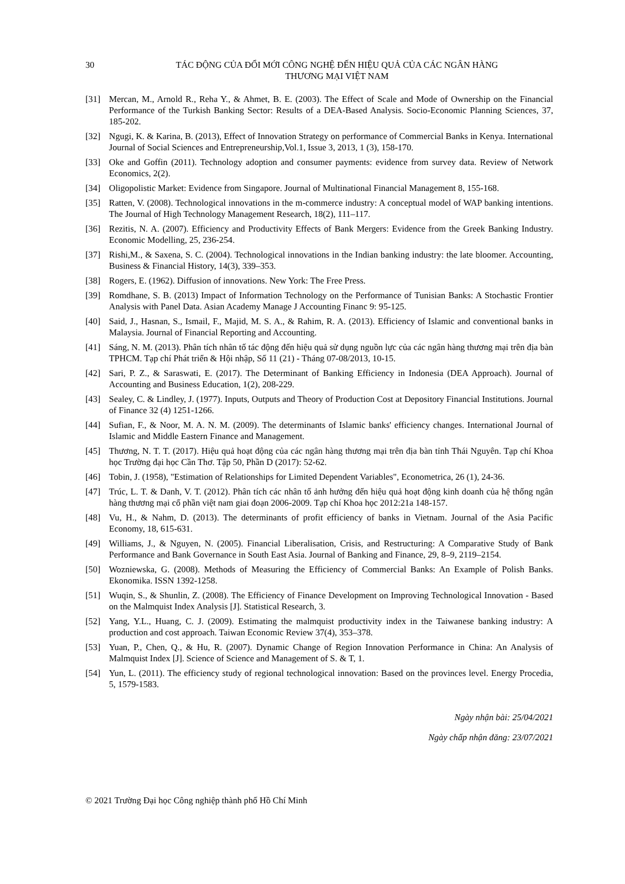30 TÁC ĐỘNG CỦA ĐỔI MỚI CÔNG NGHỆ ĐẾN HIỆU QUẢ CỦA CÁC NGÂN HÀNG
THƯƠNG MẠI VIỆT NAM
[31] Mercan, M., Arnold R., Reha Y., & Ahmet, B. E. (2003). The Effect of Scale and Mode of Ownership on the Financial Performance of the Turkish Banking Sector: Results of a DEA-Based Analysis. Socio-Economic Planning Sciences, 37, 185-202.
[32] Ngugi, K. & Karina, B. (2013), Effect of Innovation Strategy on performance of Commercial Banks in Kenya. International Journal of Social Sciences and Entrepreneurship,Vol.1, Issue 3, 2013, 1 (3), 158-170.
[33] Oke and Goffin (2011). Technology adoption and consumer payments: evidence from survey data. Review of Network Economics, 2(2).
[34] Oligopolistic Market: Evidence from Singapore. Journal of Multinational Financial Management 8, 155-168.
[35] Ratten, V. (2008). Technological innovations in the m-commerce industry: A conceptual model of WAP banking intentions. The Journal of High Technology Management Research, 18(2), 111–117.
[36] Rezitis, N. A. (2007). Efficiency and Productivity Effects of Bank Mergers: Evidence from the Greek Banking Industry. Economic Modelling, 25, 236-254.
[37] Rishi,M., & Saxena, S. C. (2004). Technological innovations in the Indian banking industry: the late bloomer. Accounting, Business & Financial History, 14(3), 339–353.
[38] Rogers, E. (1962). Diffusion of innovations. New York: The Free Press.
[39] Romdhane, S. B. (2013) Impact of Information Technology on the Performance of Tunisian Banks: A Stochastic Frontier Analysis with Panel Data. Asian Academy Manage J Accounting Financ 9: 95-125.
[40] Said, J., Hasnan, S., Ismail, F., Majid, M. S. A., & Rahim, R. A. (2013). Efficiency of Islamic and conventional banks in Malaysia. Journal of Financial Reporting and Accounting.
[41] Sáng, N. M. (2013). Phân tích nhân tố tác động đến hiệu quả sử dụng nguồn lực của các ngân hàng thương mại trên địa bàn TPHCM. Tạp chí Phát triển & Hội nhập, Số 11 (21) - Tháng 07-08/2013, 10-15.
[42] Sari, P. Z., & Saraswati, E. (2017). The Determinant of Banking Efficiency in Indonesia (DEA Approach). Journal of Accounting and Business Education, 1(2), 208-229.
[43] Sealey, C. & Lindley, J. (1977). Inputs, Outputs and Theory of Production Cost at Depository Financial Institutions. Journal of Finance 32 (4) 1251-1266.
[44] Sufian, F., & Noor, M. A. N. M. (2009). The determinants of Islamic banks' efficiency changes. International Journal of Islamic and Middle Eastern Finance and Management.
[45] Thương, N. T. T. (2017). Hiệu quả hoạt động của các ngân hàng thương mại trên địa bàn tỉnh Thái Nguyên. Tạp chí Khoa học Trường đại học Cần Thơ. Tập 50, Phần D (2017): 52-62.
[46] Tobin, J. (1958), "Estimation of Relationships for Limited Dependent Variables", Econometrica, 26 (1), 24-36.
[47] Trúc, L. T. & Danh, V. T. (2012). Phân tích các nhân tố ảnh hưởng đến hiệu quả hoạt động kinh doanh của hệ thống ngân hàng thương mại cổ phần việt nam giai đoạn 2006-2009. Tạp chí Khoa học 2012:21a 148-157.
[48] Vu, H., & Nahm, D. (2013). The determinants of profit efficiency of banks in Vietnam. Journal of the Asia Pacific Economy, 18, 615-631.
[49] Williams, J., & Nguyen, N. (2005). Financial Liberalisation, Crisis, and Restructuring: A Comparative Study of Bank Performance and Bank Governance in South East Asia. Journal of Banking and Finance, 29, 8–9, 2119–2154.
[50] Wozniewska, G. (2008). Methods of Measuring the Efficiency of Commercial Banks: An Example of Polish Banks. Ekonomika. ISSN 1392-1258.
[51] Wuqin, S., & Shunlin, Z. (2008). The Efficiency of Finance Development on Improving Technological Innovation - Based on the Malmquist Index Analysis [J]. Statistical Research, 3.
[52] Yang, Y.L., Huang, C. J. (2009). Estimating the malmquist productivity index in the Taiwanese banking industry: A production and cost approach. Taiwan Economic Review 37(4), 353–378.
[53] Yuan, P., Chen, Q., & Hu, R. (2007). Dynamic Change of Region Innovation Performance in China: An Analysis of Malmquist Index [J]. Science of Science and Management of S. & T, 1.
[54] Yun, L. (2011). The efficiency study of regional technological innovation: Based on the provinces level. Energy Procedia, 5, 1579-1583.
Ngày nhận bài: 25/04/2021
Ngày chấp nhận đăng: 23/07/2021
© 2021 Trường Đại học Công nghiệp thành phố Hồ Chí Minh